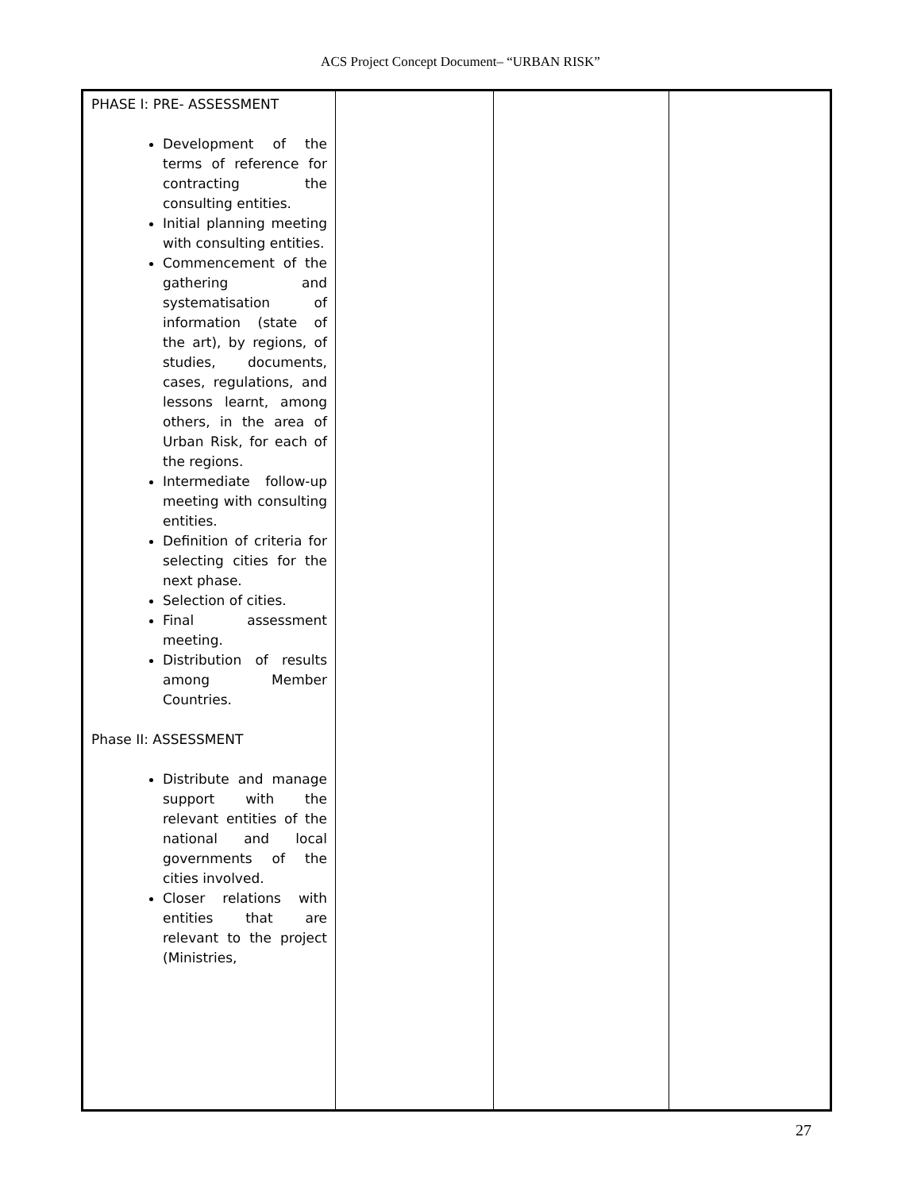ACS Project Concept Document– “URBAN RISK”
| PHASE I: PRE- ASSESSMENT Development of the terms of reference for contracting the consulting entities. Initial planning meeting with consulting entities. Commencement of the gathering and systematisation of information (state of the art), by regions, of studies, documents, cases, regulations, and lessons learnt, among others, in the area of Urban Risk, for each of the regions. Intermediate follow-up meeting with consulting entities. Definition of criteria for selecting cities for the next phase. Selection of cities. Final assessment meeting. Distribution of results among Member Countries. Phase II: ASSESSMENT Distribute and manage support with the relevant entities of the national and local governments of the cities involved. Closer relations with entities that are relevant to the project (Ministries, | | | |
27